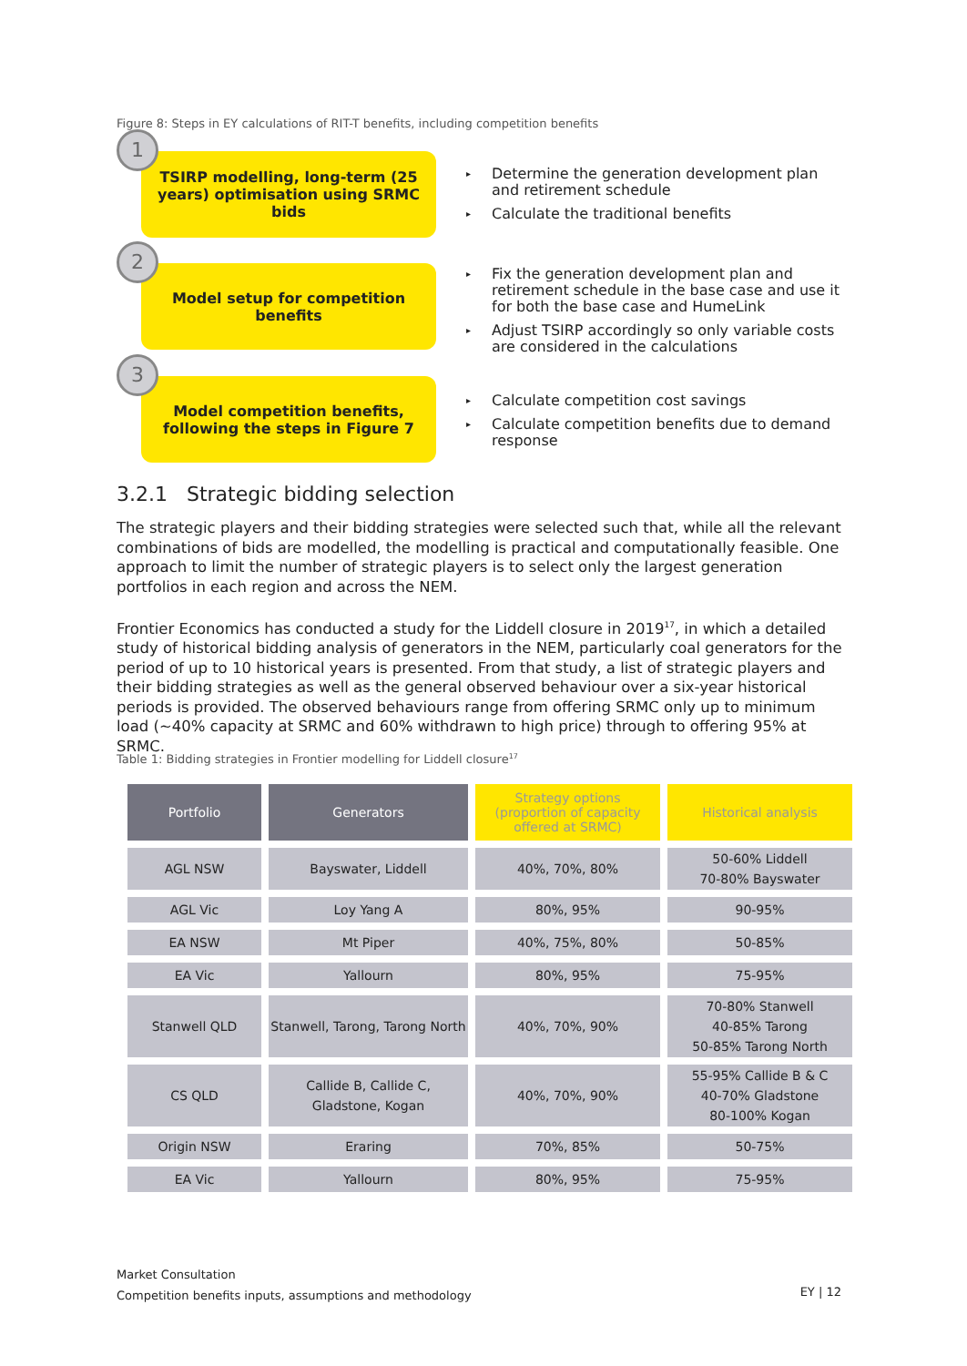Figure 8: Steps in EY calculations of RIT-T benefits, including competition benefits
1
TSIRP modelling, long-term (25
years) optimisation using SRMC bids
▸ Determine the generation development plan and retirement schedule
▸ Calculate the traditional benefits
2
Model setup for competition
benefits
▸ Fix the generation development plan and retirement schedule in the base case and use it for both the base case and HumeLink
▸ Adjust TSIRP accordingly so only variable costs are considered in the calculations
3
Model competition benefits,
following the steps in Figure 7
▸ Calculate competition cost savings
▸ Calculate competition benefits due to demand response
3.2.1 Strategic bidding selection
The strategic players and their bidding strategies were selected such that, while all the relevant combinations of bids are modelled, the modelling is practical and computationally feasible. One approach to limit the number of strategic players is to select only the largest generation portfolios in each region and across the NEM.
Frontier Economics has conducted a study for the Liddell closure in 2019<sup>17</sup>, in which a detailed study of historical bidding analysis of generators in the NEM, particularly coal generators for the period of up to 10 historical years is presented. From that study, a list of strategic players and their bidding strategies as well as the general observed behaviour over a six-year historical periods is provided. The observed behaviours range from offering SRMC only up to minimum load (~40% capacity at SRMC and 60% withdrawn to high price) through to offering 95% at SRMC.
Table 1: Bidding strategies in Frontier modelling for Liddell closure<sup>17</sup>
| Portfolio | Generators | Strategy options (proportion of capacity offered at SRMC) | Historical analysis |
| --- | --- | --- | --- |
| AGL NSW | Bayswater, Liddell | 40%, 70%, 80% | 50-60% Liddell 70-80% Bayswater |
| AGL Vic | Loy Yang A | 80%, 95% | 90-95% |
| EA NSW | Mt Piper | 40%, 75%, 80% | 50-85% |
| EA Vic | Yallourn | 80%, 95% | 75-95% |
| Stanwell QLD | Stanwell, Tarong, Tarong North | 40%, 70%, 90% | 70-80% Stanwell 40-85% Tarong 50-85% Tarong North |
| CS QLD | Callide B, Callide C, Gladstone, Kogan | 40%, 70%, 90% | 55-95% Callide B & C 40-70% Gladstone 80-100% Kogan |
| Origin NSW | Eraring | 70%, 85% | 50-75% |
| EA Vic | Yallourn | 80%, 95% | 75-95% |
Market Consultation
Competition benefits inputs, assumptions and methodology
EY | 12